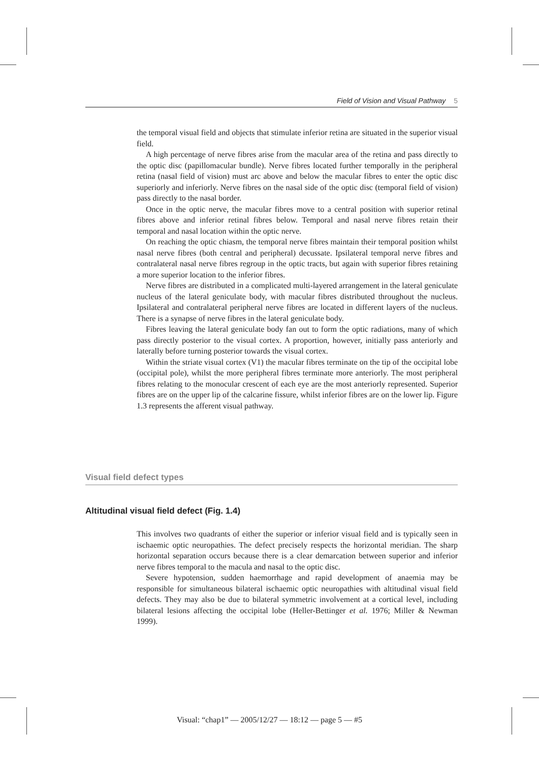Field of Vision and Visual Pathway 5
the temporal visual field and objects that stimulate inferior retina are situated in the superior visual field.
A high percentage of nerve fibres arise from the macular area of the retina and pass directly to the optic disc (papillomacular bundle). Nerve fibres located further temporally in the peripheral retina (nasal field of vision) must arc above and below the macular fibres to enter the optic disc superiorly and inferiorly. Nerve fibres on the nasal side of the optic disc (temporal field of vision) pass directly to the nasal border.
Once in the optic nerve, the macular fibres move to a central position with superior retinal fibres above and inferior retinal fibres below. Temporal and nasal nerve fibres retain their temporal and nasal location within the optic nerve.
On reaching the optic chiasm, the temporal nerve fibres maintain their temporal position whilst nasal nerve fibres (both central and peripheral) decussate. Ipsilateral temporal nerve fibres and contralateral nasal nerve fibres regroup in the optic tracts, but again with superior fibres retaining a more superior location to the inferior fibres.
Nerve fibres are distributed in a complicated multi-layered arrangement in the lateral geniculate nucleus of the lateral geniculate body, with macular fibres distributed throughout the nucleus. Ipsilateral and contralateral peripheral nerve fibres are located in different layers of the nucleus. There is a synapse of nerve fibres in the lateral geniculate body.
Fibres leaving the lateral geniculate body fan out to form the optic radiations, many of which pass directly posterior to the visual cortex. A proportion, however, initially pass anteriorly and laterally before turning posterior towards the visual cortex.
Within the striate visual cortex (V1) the macular fibres terminate on the tip of the occipital lobe (occipital pole), whilst the more peripheral fibres terminate more anteriorly. The most peripheral fibres relating to the monocular crescent of each eye are the most anteriorly represented. Superior fibres are on the upper lip of the calcarine fissure, whilst inferior fibres are on the lower lip. Figure 1.3 represents the afferent visual pathway.
Visual field defect types
Altitudinal visual field defect (Fig. 1.4)
This involves two quadrants of either the superior or inferior visual field and is typically seen in ischaemic optic neuropathies. The defect precisely respects the horizontal meridian. The sharp horizontal separation occurs because there is a clear demarcation between superior and inferior nerve fibres temporal to the macula and nasal to the optic disc.
Severe hypotension, sudden haemorrhage and rapid development of anaemia may be responsible for simultaneous bilateral ischaemic optic neuropathies with altitudinal visual field defects. They may also be due to bilateral symmetric involvement at a cortical level, including bilateral lesions affecting the occipital lobe (Heller-Bettinger et al. 1976; Miller & Newman 1999).
Visual: “chap1” — 2005/12/27 — 18:12 — page 5 — #5